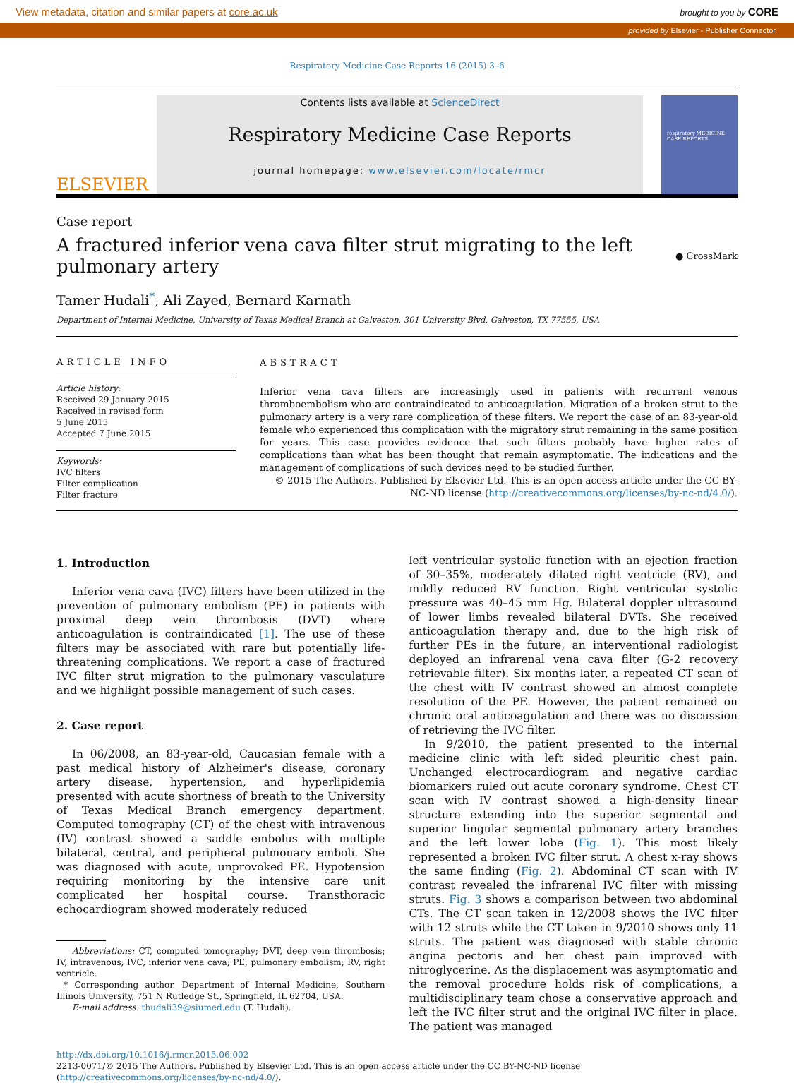View metadata, citation and similar papers at core.ac.uk brought to you by CORE
provided by Elsevier - Publisher Connector
Respiratory Medicine Case Reports 16 (2015) 3–6
ELSEVIER
Contents lists available at ScienceDirect
Respiratory Medicine Case Reports
journal homepage: www.elsevier.com/locate/rmcr
respiratory MEDICINE CASE REPORTS
Case report
A fractured inferior vena cava filter strut migrating to the left pulmonary artery
● CrossMark
Tamer Hudali<sup>*</sup>, Ali Zayed, Bernard Karnath
Department of Internal Medicine, University of Texas Medical Branch at Galveston, 301 University Blvd, Galveston, TX 77555, USA
ARTICLE INFO
Article history:
Received 29 January 2015
Received in revised form
5 June 2015
Accepted 7 June 2015
Keywords:
IVC filters
Filter complication
Filter fracture
ABSTRACT
Inferior vena cava filters are increasingly used in patients with recurrent venous thromboembolism who are contraindicated to anticoagulation. Migration of a broken strut to the pulmonary artery is a very rare complication of these filters. We report the case of an 83-year-old female who experienced this complication with the migratory strut remaining in the same position for years. This case provides evidence that such filters probably have higher rates of complications than what has been thought that remain asymptomatic. The indications and the management of complications of such devices need to be studied further.
© 2015 The Authors. Published by Elsevier Ltd. This is an open access article under the CC BY-NC-ND license (http://creativecommons.org/licenses/by-nc-nd/4.0/).
1. Introduction
Inferior vena cava (IVC) filters have been utilized in the prevention of pulmonary embolism (PE) in patients with proximal deep vein thrombosis (DVT) where anticoagulation is contraindicated [1]. The use of these filters may be associated with rare but potentially life-threatening complications. We report a case of fractured IVC filter strut migration to the pulmonary vasculature and we highlight possible management of such cases.
2. Case report
In 06/2008, an 83-year-old, Caucasian female with a past medical history of Alzheimer's disease, coronary artery disease, hypertension, and hyperlipidemia presented with acute shortness of breath to the University of Texas Medical Branch emergency department. Computed tomography (CT) of the chest with intravenous (IV) contrast showed a saddle embolus with multiple bilateral, central, and peripheral pulmonary emboli. She was diagnosed with acute, unprovoked PE. Hypotension requiring monitoring by the intensive care unit complicated her hospital course. Transthoracic echocardiogram showed moderately reduced
Abbreviations: CT, computed tomography; DVT, deep vein thrombosis; IV, intravenous; IVC, inferior vena cava; PE, pulmonary embolism; RV, right ventricle.
* Corresponding author. Department of Internal Medicine, Southern Illinois University, 751 N Rutledge St., Springfield, IL 62704, USA.
E-mail address: thudali39@siumed.edu (T. Hudali).
left ventricular systolic function with an ejection fraction of 30–35%, moderately dilated right ventricle (RV), and mildly reduced RV function. Right ventricular systolic pressure was 40–45 mm Hg. Bilateral doppler ultrasound of lower limbs revealed bilateral DVTs. She received anticoagulation therapy and, due to the high risk of further PEs in the future, an interventional radiologist deployed an infrarenal vena cava filter (G-2 recovery retrievable filter). Six months later, a repeated CT scan of the chest with IV contrast showed an almost complete resolution of the PE. However, the patient remained on chronic oral anticoagulation and there was no discussion of retrieving the IVC filter.
In 9/2010, the patient presented to the internal medicine clinic with left sided pleuritic chest pain. Unchanged electrocardiogram and negative cardiac biomarkers ruled out acute coronary syndrome. Chest CT scan with IV contrast showed a high-density linear structure extending into the superior segmental and superior lingular segmental pulmonary artery branches and the left lower lobe (Fig. 1). This most likely represented a broken IVC filter strut. A chest x-ray shows the same finding (Fig. 2). Abdominal CT scan with IV contrast revealed the infrarenal IVC filter with missing struts. Fig. 3 shows a comparison between two abdominal CTs. The CT scan taken in 12/2008 shows the IVC filter with 12 struts while the CT taken in 9/2010 shows only 11 struts. The patient was diagnosed with stable chronic angina pectoris and her chest pain improved with nitroglycerine. As the displacement was asymptomatic and the removal procedure holds risk of complications, a multidisciplinary team chose a conservative approach and left the IVC filter strut and the original IVC filter in place. The patient was managed
http://dx.doi.org/10.1016/j.rmcr.2015.06.002
2213-0071/© 2015 The Authors. Published by Elsevier Ltd. This is an open access article under the CC BY-NC-ND license (http://creativecommons.org/licenses/by-nc-nd/4.0/).